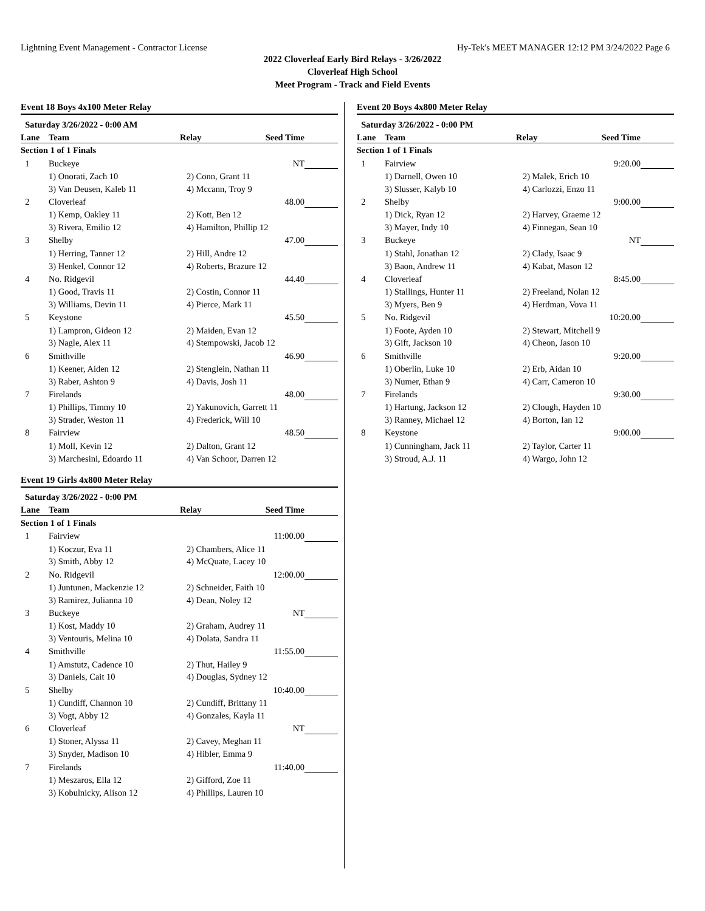Lightning Event Management - Contractor License Hy-Tek's MEET MANAGER 12:12 PM 3/24/2022 Page 6
2022 Cloverleaf Early Bird Relays - 3/26/2022
Cloverleaf High School
Meet Program - Track and Field Events
Event 18 Boys 4x100 Meter Relay
| Saturday 3/26/2022 - 0:00 AM | | | | |
| --- | --- | --- | --- | --- |
| Lane | Team | Relay | Seed Time | |
| Section 1 of 1 Finals | | | | |
| 1 | Buckeye | | NT | |
| | 1) Onorati, Zach 10 | 2) Conn, Grant 11 | | |
| | 3) Van Deusen, Kaleb 11 | 4) Mccann, Troy 9 | | |
| 2 | Cloverleaf | | 48.00 | |
| | 1) Kemp, Oakley 11 | 2) Kott, Ben 12 | | |
| | 3) Rivera, Emilio 12 | 4) Hamilton, Phillip 12 | | |
| 3 | Shelby | | 47.00 | |
| | 1) Herring, Tanner 12 | 2) Hill, Andre 12 | | |
| | 3) Henkel, Connor 12 | 4) Roberts, Brazure 12 | | |
| 4 | No. Ridgevil | | 44.40 | |
| | 1) Good, Travis 11 | 2) Costin, Connor 11 | | |
| | 3) Williams, Devin 11 | 4) Pierce, Mark 11 | | |
| 5 | Keystone | | 45.50 | |
| | 1) Lampron, Gideon 12 | 2) Maiden, Evan 12 | | |
| | 3) Nagle, Alex 11 | 4) Stempowski, Jacob 12 | | |
| 6 | Smithville | | 46.90 | |
| | 1) Keener, Aiden 12 | 2) Stenglein, Nathan 11 | | |
| | 3) Raber, Ashton 9 | 4) Davis, Josh 11 | | |
| 7 | Firelands | | 48.00 | |
| | 1) Phillips, Timmy 10 | 2) Yakunovich, Garrett 11 | | |
| | 3) Strader, Weston 11 | 4) Frederick, Will 10 | | |
| 8 | Fairview | | 48.50 | |
| | 1) Moll, Kevin 12 | 2) Dalton, Grant 12 | | |
| | 3) Marchesini, Edoardo 11 | 4) Van Schoor, Darren 12 | | |
Event 19 Girls 4x800 Meter Relay
| Saturday 3/26/2022 - 0:00 PM | | | | |
| --- | --- | --- | --- | --- |
| Lane | Team | Relay | Seed Time | |
| Section 1 of 1 Finals | | | | |
| 1 | Fairview | | 11:00.00 | |
| | 1) Koczur, Eva 11 | 2) Chambers, Alice 11 | | |
| | 3) Smith, Abby 12 | 4) McQuate, Lacey 10 | | |
| 2 | No. Ridgevil | | 12:00.00 | |
| | 1) Juntunen, Mackenzie 12 | 2) Schneider, Faith 10 | | |
| | 3) Ramirez, Julianna 10 | 4) Dean, Noley 12 | | |
| 3 | Buckeye | | NT | |
| | 1) Kost, Maddy 10 | 2) Graham, Audrey 11 | | |
| | 3) Ventouris, Melina 10 | 4) Dolata, Sandra 11 | | |
| 4 | Smithville | | 11:55.00 | |
| | 1) Amstutz, Cadence 10 | 2) Thut, Hailey 9 | | |
| | 3) Daniels, Cait 10 | 4) Douglas, Sydney 12 | | |
| 5 | Shelby | | 10:40.00 | |
| | 1) Cundiff, Channon 10 | 2) Cundiff, Brittany 11 | | |
| | 3) Vogt, Abby 12 | 4) Gonzales, Kayla 11 | | |
| 6 | Cloverleaf | | NT | |
| | 1) Stoner, Alyssa 11 | 2) Cavey, Meghan 11 | | |
| | 3) Snyder, Madison 10 | 4) Hibler, Emma 9 | | |
| 7 | Firelands | | 11:40.00 | |
| | 1) Meszaros, Ella 12 | 2) Gifford, Zoe 11 | | |
| | 3) Kobulnicky, Alison 12 | 4) Phillips, Lauren 10 | | |
Event 20 Boys 4x800 Meter Relay
| Saturday 3/26/2022 - 0:00 PM | | | | |
| --- | --- | --- | --- | --- |
| Lane | Team | Relay | Seed Time | |
| Section 1 of 1 Finals | | | | |
| 1 | Fairview | | 9:20.00 | |
| | 1) Darnell, Owen 10 | 2) Malek, Erich 10 | | |
| | 3) Slusser, Kalyb 10 | 4) Carlozzi, Enzo 11 | | |
| 2 | Shelby | | 9:00.00 | |
| | 1) Dick, Ryan 12 | 2) Harvey, Graeme 12 | | |
| | 3) Mayer, Indy 10 | 4) Finnegan, Sean 10 | | |
| 3 | Buckeye | | NT | |
| | 1) Stahl, Jonathan 12 | 2) Clady, Isaac 9 | | |
| | 3) Baon, Andrew 11 | 4) Kabat, Mason 12 | | |
| 4 | Cloverleaf | | 8:45.00 | |
| | 1) Stallings, Hunter 11 | 2) Freeland, Nolan 12 | | |
| | 3) Myers, Ben 9 | 4) Herdman, Vova 11 | | |
| 5 | No. Ridgevil | | 10:20.00 | |
| | 1) Foote, Ayden 10 | 2) Stewart, Mitchell 9 | | |
| | 3) Gift, Jackson 10 | 4) Cheon, Jason 10 | | |
| 6 | Smithville | | 9:20.00 | |
| | 1) Oberlin, Luke 10 | 2) Erb, Aidan 10 | | |
| | 3) Numer, Ethan 9 | 4) Carr, Cameron 10 | | |
| 7 | Firelands | | 9:30.00 | |
| | 1) Hartung, Jackson 12 | 2) Clough, Hayden 10 | | |
| | 3) Ranney, Michael 12 | 4) Borton, Ian 12 | | |
| 8 | Keystone | | 9:00.00 | |
| | 1) Cunningham, Jack 11 | 2) Taylor, Carter 11 | | |
| | 3) Stroud, A.J. 11 | 4) Wargo, John 12 | | |